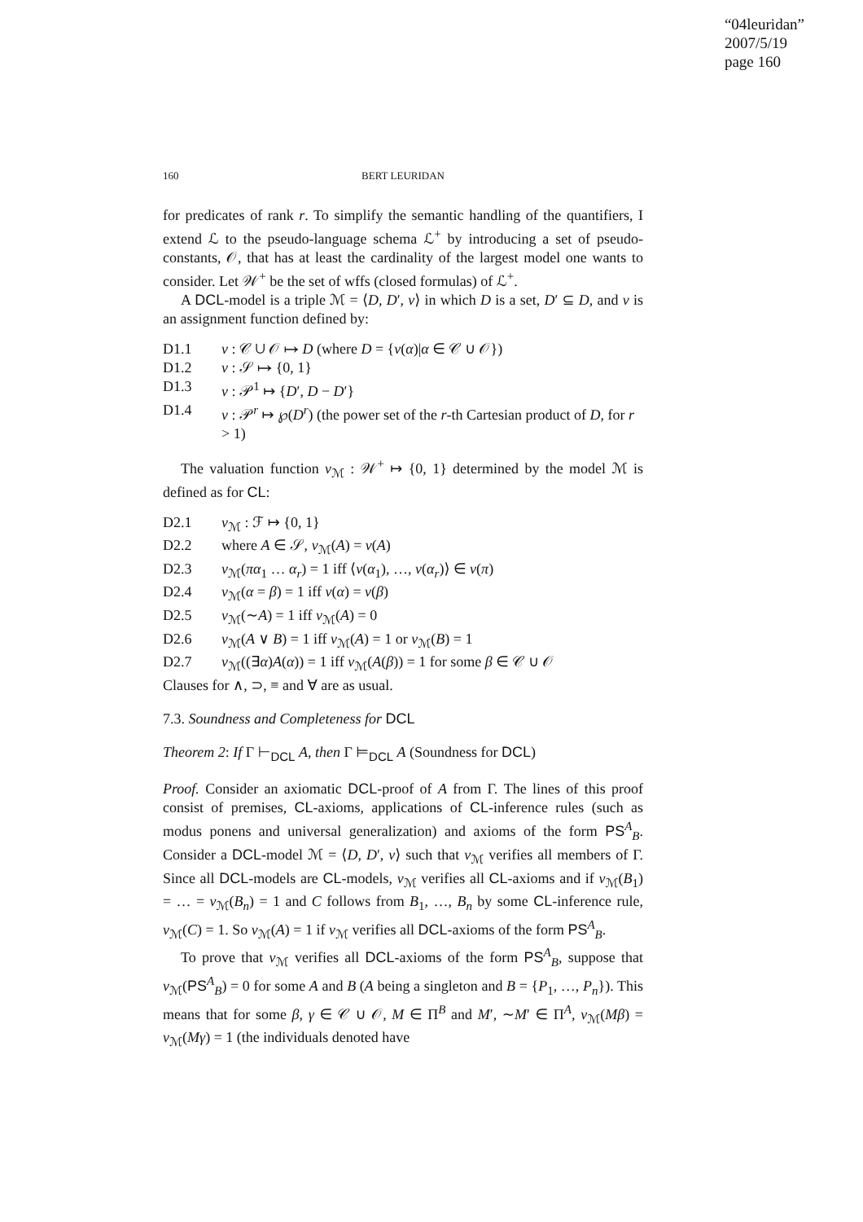“04leuridan”
2007/5/19
page 160
160 BERT LEURIDAN
for predicates of rank r. To simplify the semantic handling of the quantifiers, I extend ℒ to the pseudo-language schema ℒ<sup>+</sup> by introducing a set of pseudo-constants, 𝒪, that has at least the cardinality of the largest model one wants to consider. Let 𝒲<sup>+</sup> be the set of wffs (closed formulas) of ℒ<sup>+</sup>.
A DCL-model is a triple ℳ = ⟨D, D′, v⟩ in which D is a set, D′ ⊆ D, and v is an assignment function defined by:
D1.1 v : 𝒞 ∪ 𝒪 ↦ D (where D = {v(α)|α ∈ 𝒞 ∪ 𝒪})
D1.2 v : 𝒮 ↦ {0, 1}
D1.3 v : 𝒫<sup>1</sup> ↦ {D′, D − D′}
D1.4 v : 𝒫<sup>r</sup> ↦ ℘(D<sup>r</sup>) (the power set of the r-th Cartesian product of D, for r > 1)
The valuation function v<sub>ℳ</sub> : 𝒲<sup>+</sup> ↦ {0, 1} determined by the model ℳ is defined as for CL:
D2.1 v<sub>ℳ</sub> : ℱ ↦ {0, 1}
D2.2 where A ∈ 𝒮, v<sub>ℳ</sub>(A) = v(A)
D2.3 v<sub>ℳ</sub>(πα<sub>1</sub> … α<sub>r</sub>) = 1 iff ⟨v(α<sub>1</sub>), …, v(α<sub>r</sub>)⟩ ∈ v(π)
D2.4 v<sub>ℳ</sub>(α = β) = 1 iff v(α) = v(β)
D2.5 v<sub>ℳ</sub>(∼A) = 1 iff v<sub>ℳ</sub>(A) = 0
D2.6 v<sub>ℳ</sub>(A ∨ B) = 1 iff v<sub>ℳ</sub>(A) = 1 or v<sub>ℳ</sub>(B) = 1
D2.7 v<sub>ℳ</sub>((∃α)A(α)) = 1 iff v<sub>ℳ</sub>(A(β)) = 1 for some β ∈ 𝒞 ∪ 𝒪
Clauses for ∧, ⊃, ≡ and ∀ are as usual.
7.3. Soundness and Completeness for DCL
Theorem 2: If Γ ⊢<sub>DCL</sub> A, then Γ ⊨<sub>DCL</sub> A (Soundness for DCL)
Proof. Consider an axiomatic DCL-proof of A from Γ. The lines of this proof consist of premises, CL-axioms, applications of CL-inference rules (such as modus ponens and universal generalization) and axioms of the form PS<sup>A</sup><sub>B</sub>. Consider a DCL-model ℳ = ⟨D, D′, v⟩ such that v<sub>ℳ</sub> verifies all members of Γ. Since all DCL-models are CL-models, v<sub>ℳ</sub> verifies all CL-axioms and if v<sub>ℳ</sub>(B<sub>1</sub>) = … = v<sub>ℳ</sub>(B<sub>n</sub>) = 1 and C follows from B<sub>1</sub>, …, B<sub>n</sub> by some CL-inference rule, v<sub>ℳ</sub>(C) = 1. So v<sub>ℳ</sub>(A) = 1 if v<sub>ℳ</sub> verifies all DCL-axioms of the form PS<sup>A</sup><sub>B</sub>.
To prove that v<sub>ℳ</sub> verifies all DCL-axioms of the form PS<sup>A</sup><sub>B</sub>, suppose that v<sub>ℳ</sub>(PS<sup>A</sup><sub>B</sub>) = 0 for some A and B (A being a singleton and B = {P<sub>1</sub>, …, P<sub>n</sub>}). This means that for some β, γ ∈ 𝒞 ∪ 𝒪, M ∈ Π<sup>B</sup> and M′, ∼M′ ∈ Π<sup>A</sup>, v<sub>ℳ</sub>(Mβ) = v<sub>ℳ</sub>(Mγ) = 1 (the individuals denoted have